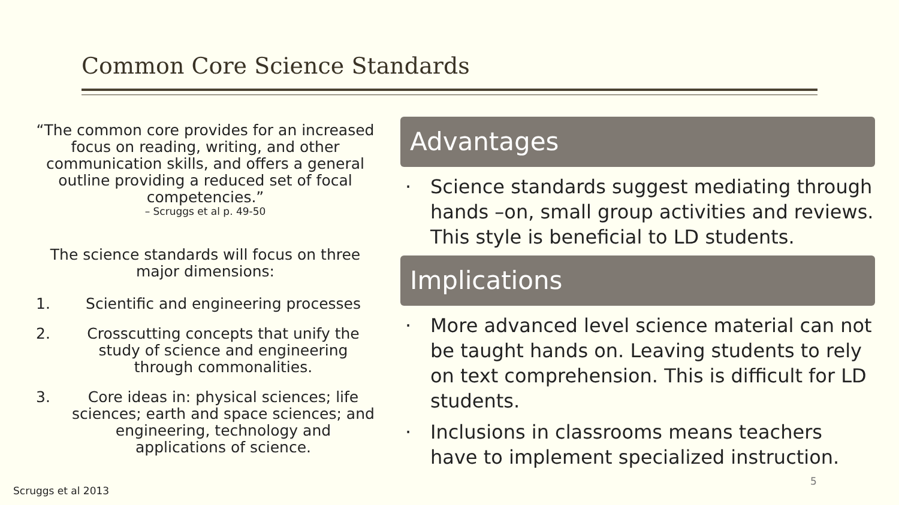Common Core Science Standards
“The common core provides for an increased focus on reading, writing, and other communication skills, and offers a general outline providing a reduced set of focal competencies.”
– Scruggs et al p. 49-50
The science standards will focus on three major dimensions:
1. Scientific and engineering processes
2. Crosscutting concepts that unify the study of science and engineering through commonalities.
3. Core ideas in: physical sciences; life sciences; earth and space sciences; and engineering, technology and applications of science.
Advantages
· Science standards suggest mediating through hands –on, small group activities and reviews. This style is beneficial to LD students.
Implications
· More advanced level science material can not be taught hands on. Leaving students to rely on text comprehension. This is difficult for LD students.
· Inclusions in classrooms means teachers have to implement specialized instruction.
Scruggs et al 2013
5